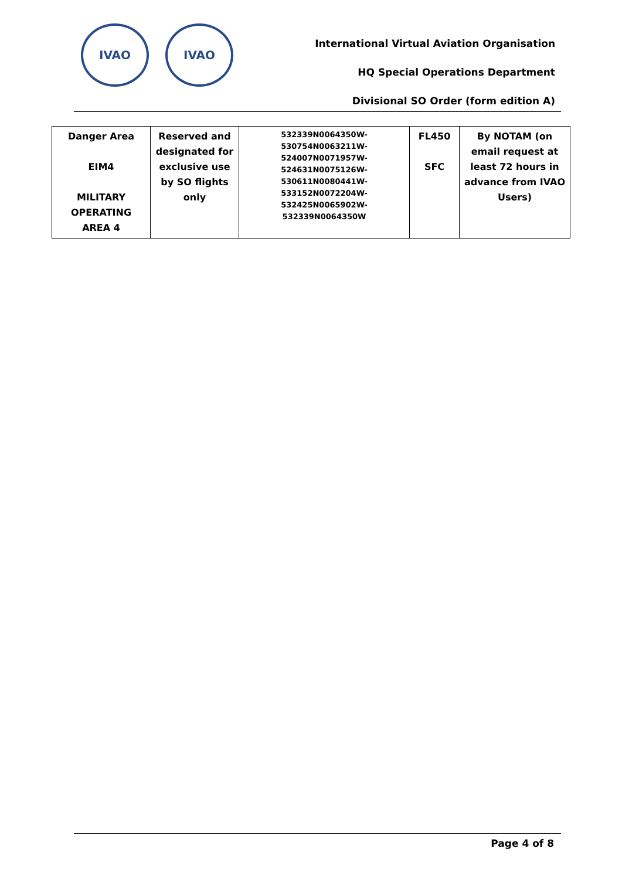IVAO IVAO
International Virtual Aviation Organisation
HQ Special Operations Department
Divisional SO Order (form edition A)
| Danger Area EIM4 MILITARY OPERATING AREA 4 | Reserved and designated for exclusive use by SO flights only | 532339N0064350W-530754N0063211W-524007N0071957W-524631N0075126W-530611N0080441W-533152N0072204W-532425N0065902W-532339N0064350W | FL450 SFC | By NOTAM (on email request at least 72 hours in advance from IVAO Users) |
Page 4 of 8